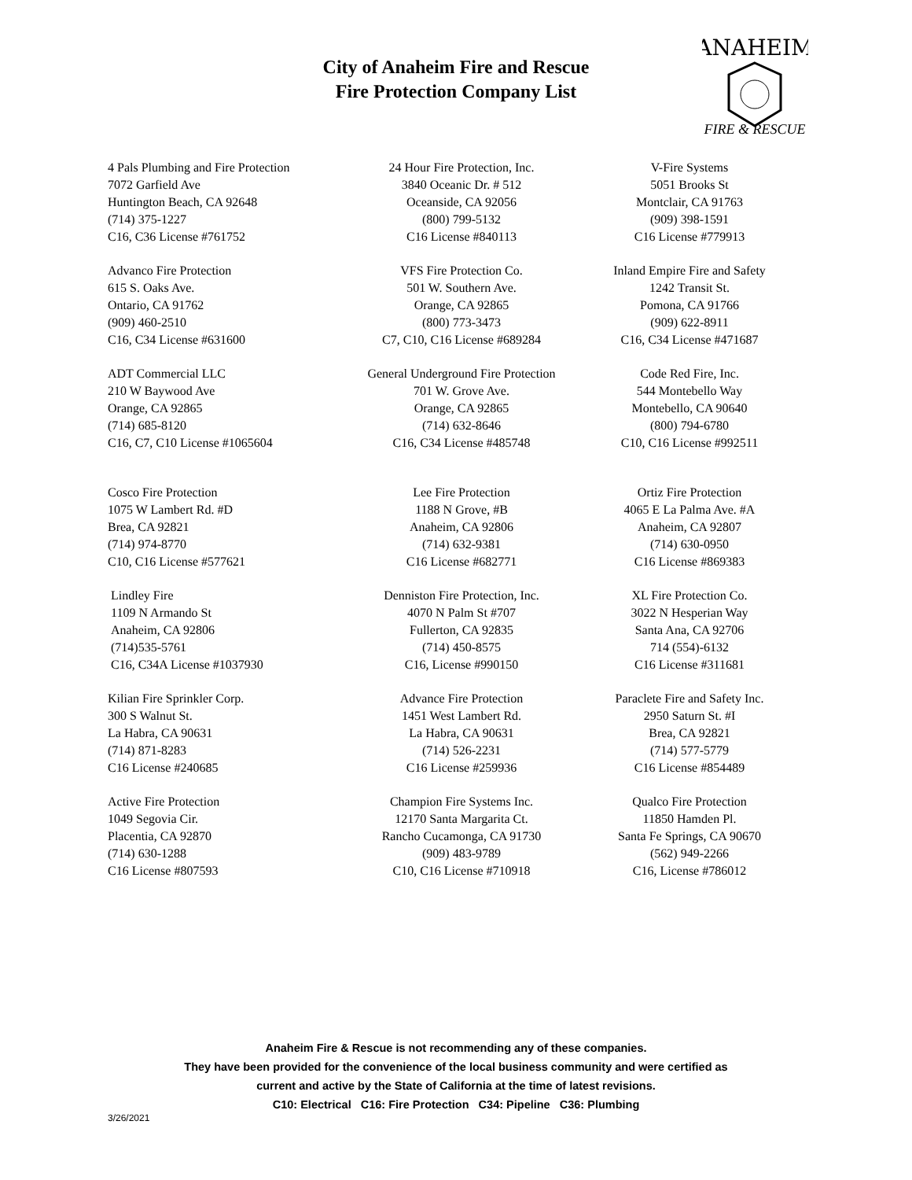City of Anaheim Fire and Rescue
Fire Protection Company List
ANAHEIM
FIRE & RESCUE
4 Pals Plumbing and Fire Protection
7072 Garfield Ave
Huntington Beach, CA 92648
(714) 375-1227
C16, C36 License #761752
24 Hour Fire Protection, Inc.
3840 Oceanic Dr. # 512
Oceanside, CA 92056
(800) 799-5132
C16 License #840113
V-Fire Systems
5051 Brooks St
Montclair, CA 91763
(909) 398-1591
C16 License #779913
Advanco Fire Protection
615 S. Oaks Ave.
Ontario, CA 91762
(909) 460-2510
C16, C34 License #631600
VFS Fire Protection Co.
501 W. Southern Ave.
Orange, CA 92865
(800) 773-3473
C7, C10, C16 License #689284
Inland Empire Fire and Safety
1242 Transit St.
Pomona, CA 91766
(909) 622-8911
C16, C34 License #471687
ADT Commercial LLC
210 W Baywood Ave
Orange, CA 92865
(714) 685-8120
C16, C7, C10 License #1065604
General Underground Fire Protection
701 W. Grove Ave.
Orange, CA 92865
(714) 632-8646
C16, C34 License #485748
Code Red Fire, Inc.
544 Montebello Way
Montebello, CA 90640
(800) 794-6780
C10, C16 License #992511
Cosco Fire Protection
1075 W Lambert Rd. #D
Brea, CA 92821
(714) 974-8770
C10, C16 License #577621
Lee Fire Protection
1188 N Grove, #B
Anaheim, CA 92806
(714) 632-9381
C16 License #682771
Ortiz Fire Protection
4065 E La Palma Ave. #A
Anaheim, CA 92807
(714) 630-0950
C16 License #869383
Lindley Fire
1109 N Armando St
Anaheim, CA 92806
(714)535-5761
C16, C34A License #1037930
Denniston Fire Protection, Inc.
4070 N Palm St #707
Fullerton, CA 92835
(714) 450-8575
C16, License #990150
XL Fire Protection Co.
3022 N Hesperian Way
Santa Ana, CA 92706
714 (554)-6132
C16 License #311681
Kilian Fire Sprinkler Corp.
300 S Walnut St.
La Habra, CA 90631
(714) 871-8283
C16 License #240685
Advance Fire Protection
1451 West Lambert Rd.
La Habra, CA 90631
(714) 526-2231
C16 License #259936
Paraclete Fire and Safety Inc.
2950 Saturn St. #I
Brea, CA 92821
(714) 577-5779
C16 License #854489
Active Fire Protection
1049 Segovia Cir.
Placentia, CA 92870
(714) 630-1288
C16 License #807593
Champion Fire Systems Inc.
12170 Santa Margarita Ct.
Rancho Cucamonga, CA 91730
(909) 483-9789
C10, C16 License #710918
Qualco Fire Protection
11850 Hamden Pl.
Santa Fe Springs, CA 90670
(562) 949-2266
C16, License #786012
Anaheim Fire & Rescue is not recommending any of these companies.
They have been provided for the convenience of the local business community and were certified as
current and active by the State of California at the time of latest revisions.
C10: Electrical C16: Fire Protection C34: Pipeline C36: Plumbing
3/26/2021